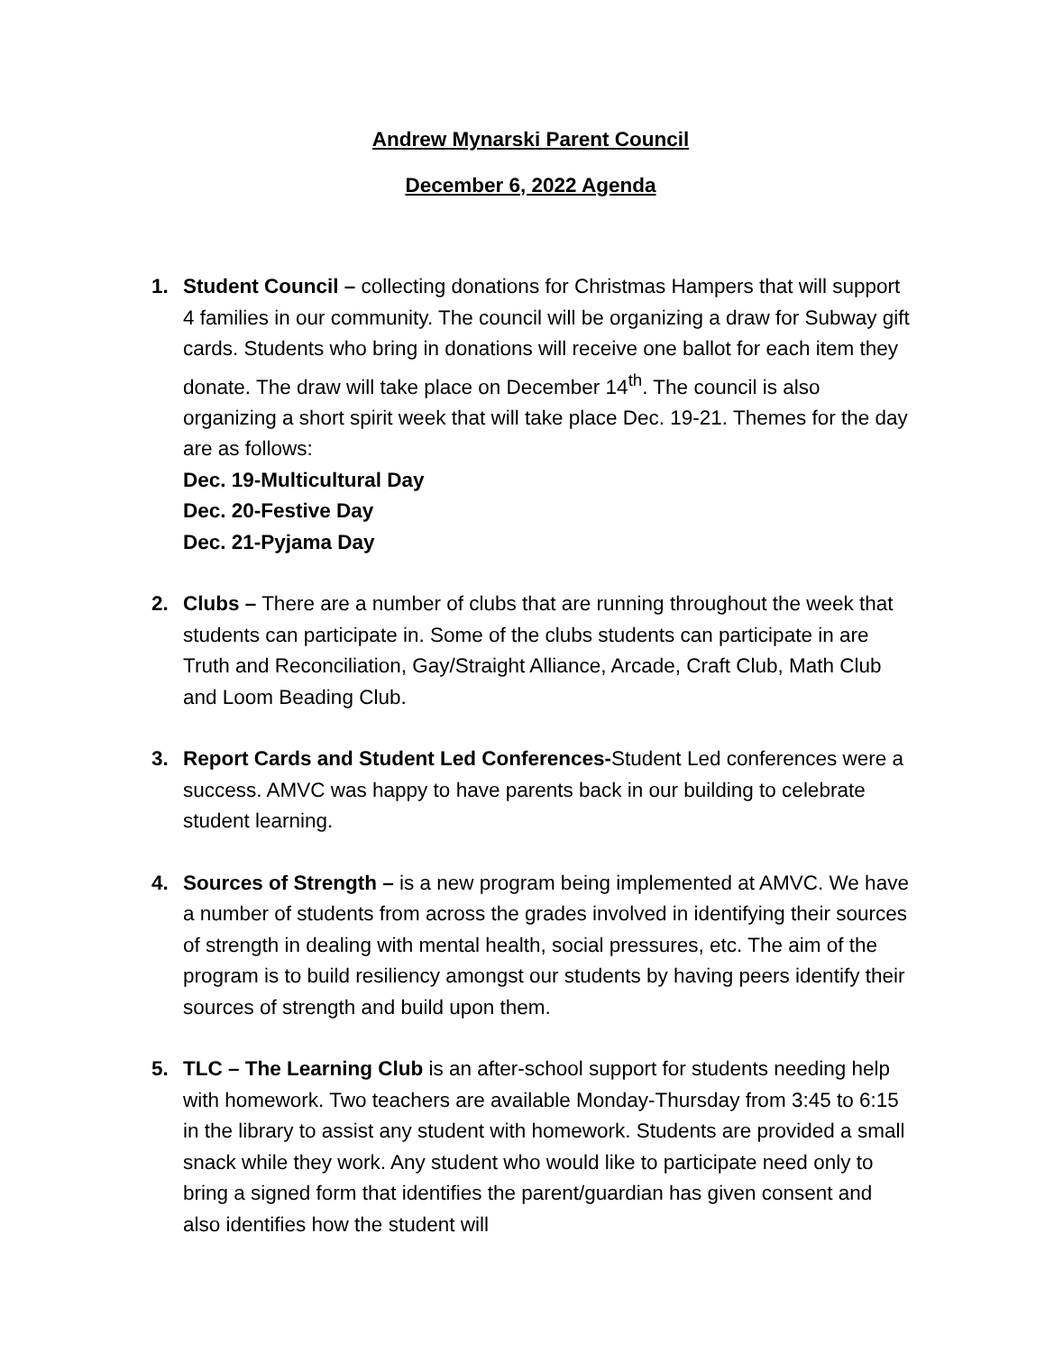Andrew Mynarski Parent Council
December 6, 2022 Agenda
1. Student Council – collecting donations for Christmas Hampers that will support 4 families in our community. The council will be organizing a draw for Subway gift cards. Students who bring in donations will receive one ballot for each item they donate. The draw will take place on December 14<sup>th</sup>. The council is also organizing a short spirit week that will take place Dec. 19-21. Themes for the day are as follows:
Dec. 19-Multicultural Day
Dec. 20-Festive Day
Dec. 21-Pyjama Day
2. Clubs – There are a number of clubs that are running throughout the week that students can participate in. Some of the clubs students can participate in are Truth and Reconciliation, Gay/Straight Alliance, Arcade, Craft Club, Math Club and Loom Beading Club.
3. Report Cards and Student Led Conferences-Student Led conferences were a success. AMVC was happy to have parents back in our building to celebrate student learning.
4. Sources of Strength – is a new program being implemented at AMVC. We have a number of students from across the grades involved in identifying their sources of strength in dealing with mental health, social pressures, etc. The aim of the program is to build resiliency amongst our students by having peers identify their sources of strength and build upon them.
5. TLC – The Learning Club is an after-school support for students needing help with homework. Two teachers are available Monday-Thursday from 3:45 to 6:15 in the library to assist any student with homework. Students are provided a small snack while they work. Any student who would like to participate need only to bring a signed form that identifies the parent/guardian has given consent and also identifies how the student will